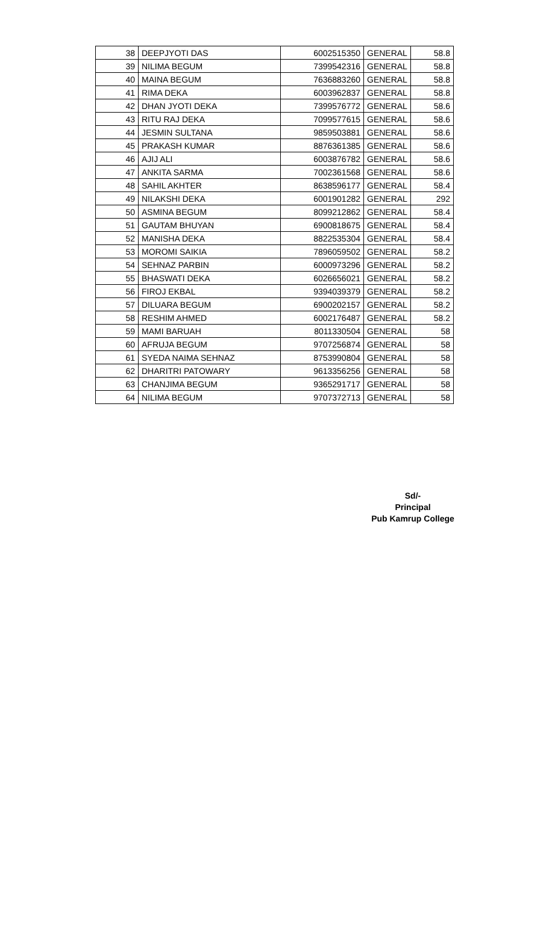| 38 | DEEPJYOTI DAS | 6002515350 | GENERAL | 58.8 |
| 39 | NILIMA BEGUM | 7399542316 | GENERAL | 58.8 |
| 40 | MAINA BEGUM | 7636883260 | GENERAL | 58.8 |
| 41 | RIMA DEKA | 6003962837 | GENERAL | 58.8 |
| 42 | DHAN JYOTI DEKA | 7399576772 | GENERAL | 58.6 |
| 43 | RITU RAJ DEKA | 7099577615 | GENERAL | 58.6 |
| 44 | JESMIN SULTANA | 9859503881 | GENERAL | 58.6 |
| 45 | PRAKASH KUMAR | 8876361385 | GENERAL | 58.6 |
| 46 | AJIJ ALI | 6003876782 | GENERAL | 58.6 |
| 47 | ANKITA SARMA | 7002361568 | GENERAL | 58.6 |
| 48 | SAHIL AKHTER | 8638596177 | GENERAL | 58.4 |
| 49 | NILAKSHI DEKA | 6001901282 | GENERAL | 292 |
| 50 | ASMINA BEGUM | 8099212862 | GENERAL | 58.4 |
| 51 | GAUTAM BHUYAN | 6900818675 | GENERAL | 58.4 |
| 52 | MANISHA DEKA | 8822535304 | GENERAL | 58.4 |
| 53 | MOROMI SAIKIA | 7896059502 | GENERAL | 58.2 |
| 54 | SEHNAZ PARBIN | 6000973296 | GENERAL | 58.2 |
| 55 | BHASWATI DEKA | 6026656021 | GENERAL | 58.2 |
| 56 | FIROJ EKBAL | 9394039379 | GENERAL | 58.2 |
| 57 | DILUARA BEGUM | 6900202157 | GENERAL | 58.2 |
| 58 | RESHIM AHMED | 6002176487 | GENERAL | 58.2 |
| 59 | MAMI BARUAH | 8011330504 | GENERAL | 58 |
| 60 | AFRUJA BEGUM | 9707256874 | GENERAL | 58 |
| 61 | SYEDA NAIMA SEHNAZ | 8753990804 | GENERAL | 58 |
| 62 | DHARITRI PATOWARY | 9613356256 | GENERAL | 58 |
| 63 | CHANJIMA BEGUM | 9365291717 | GENERAL | 58 |
| 64 | NILIMA BEGUM | 9707372713 | GENERAL | 58 |
Sd/-
Principal
Pub Kamrup College